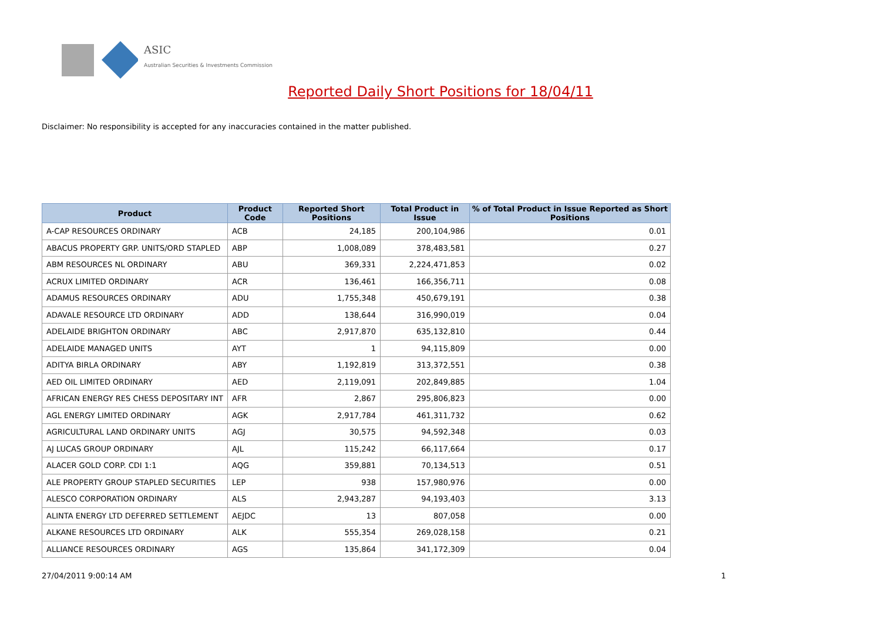ASIC
Australian Securities & Investments Commission
Reported Daily Short Positions for 18/04/11
Disclaimer: No responsibility is accepted for any inaccuracies contained in the matter published.
| Product | Product Code | Reported Short Positions | Total Product in Issue | % of Total Product in Issue Reported as Short Positions |
| --- | --- | --- | --- | --- |
| A-CAP RESOURCES ORDINARY | ACB | 24,185 | 200,104,986 | 0.01 |
| ABACUS PROPERTY GRP. UNITS/ORD STAPLED | ABP | 1,008,089 | 378,483,581 | 0.27 |
| ABM RESOURCES NL ORDINARY | ABU | 369,331 | 2,224,471,853 | 0.02 |
| ACRUX LIMITED ORDINARY | ACR | 136,461 | 166,356,711 | 0.08 |
| ADAMUS RESOURCES ORDINARY | ADU | 1,755,348 | 450,679,191 | 0.38 |
| ADAVALE RESOURCE LTD ORDINARY | ADD | 138,644 | 316,990,019 | 0.04 |
| ADELAIDE BRIGHTON ORDINARY | ABC | 2,917,870 | 635,132,810 | 0.44 |
| ADELAIDE MANAGED UNITS | AYT | 1 | 94,115,809 | 0.00 |
| ADITYA BIRLA ORDINARY | ABY | 1,192,819 | 313,372,551 | 0.38 |
| AED OIL LIMITED ORDINARY | AED | 2,119,091 | 202,849,885 | 1.04 |
| AFRICAN ENERGY RES CHESS DEPOSITARY INT | AFR | 2,867 | 295,806,823 | 0.00 |
| AGL ENERGY LIMITED ORDINARY | AGK | 2,917,784 | 461,311,732 | 0.62 |
| AGRICULTURAL LAND ORDINARY UNITS | AGJ | 30,575 | 94,592,348 | 0.03 |
| AJ LUCAS GROUP ORDINARY | AJL | 115,242 | 66,117,664 | 0.17 |
| ALACER GOLD CORP. CDI 1:1 | AQG | 359,881 | 70,134,513 | 0.51 |
| ALE PROPERTY GROUP STAPLED SECURITIES | LEP | 938 | 157,980,976 | 0.00 |
| ALESCO CORPORATION ORDINARY | ALS | 2,943,287 | 94,193,403 | 3.13 |
| ALINTA ENERGY LTD DEFERRED SETTLEMENT | AEJDC | 13 | 807,058 | 0.00 |
| ALKANE RESOURCES LTD ORDINARY | ALK | 555,354 | 269,028,158 | 0.21 |
| ALLIANCE RESOURCES ORDINARY | AGS | 135,864 | 341,172,309 | 0.04 |
27/04/2011 9:00:14 AM 1